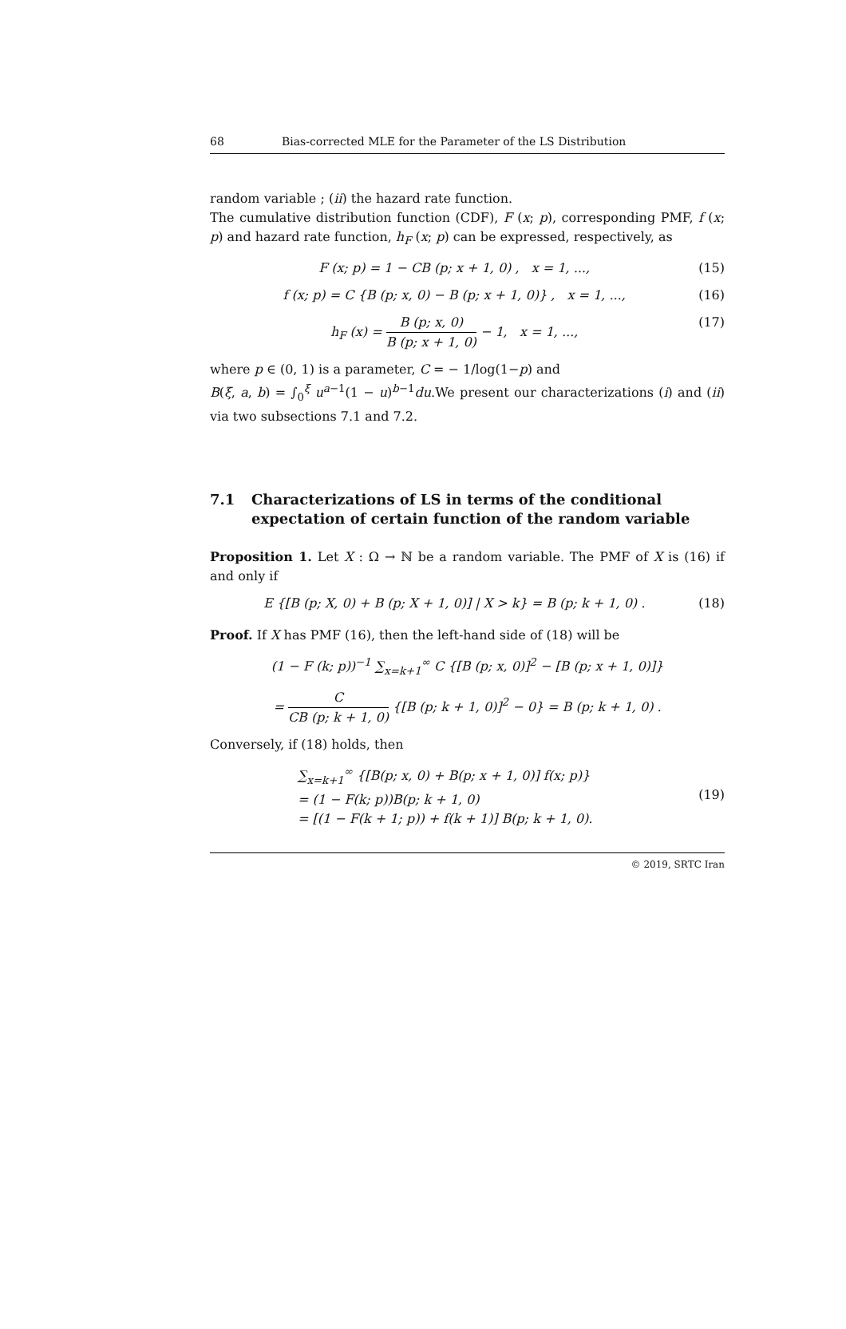68 Bias-corrected MLE for the Parameter of the LS Distribution
random variable ; (ii) the hazard rate function.
The cumulative distribution function (CDF), F (x; p), corresponding PMF, f (x; p) and hazard rate function, h<sub>F</sub> (x; p) can be expressed, respectively, as
F (x; p) = 1 − CB (p; x + 1, 0) , x = 1, ..., (15)
f (x; p) = C {B (p; x, 0) − B (p; x + 1, 0)} , x = 1, ..., (16)
h<sub>F</sub> (x) = B (p; x, 0) B (p; x + 1, 0) − 1, x = 1, ..., (17)
where p ∈ (0, 1) is a parameter, C = − 1/log(1−p) and
B(ξ, a, b) = ∫<sub>0</sub><sup>ξ</sup> u<sup>a−1</sup>(1 − u)<sup>b−1</sup>du.We present our characterizations (i) and (ii) via two subsections 7.1 and 7.2.
7.1 Characterizations of LS in terms of the conditional expectation of certain function of the random variable
Proposition 1. Let X : Ω → ℕ be a random variable. The PMF of X is (16) if and only if
E {[B (p; X, 0) + B (p; X + 1, 0)] | X > k} = B (p; k + 1, 0) . (18)
Proof. If X has PMF (16), then the left-hand side of (18) will be
(1 − F (k; p))<sup>−1</sup> ∑<sub>x=k+1</sub><sup>∞</sup> C {[B (p; x, 0)]<sup>2</sup> − [B (p; x + 1, 0)]}
= C CB (p; k + 1, 0) {[B (p; k + 1, 0)]<sup>2</sup> − 0} = B (p; k + 1, 0) .
Conversely, if (18) holds, then
∑<sub>x=k+1</sub><sup>∞</sup> {[B(p; x, 0) + B(p; x + 1, 0)] f(x; p)}
= (1 − F(k; p))B(p; k + 1, 0)
= [(1 − F(k + 1; p)) + f(k + 1)] B(p; k + 1, 0). (19)
© 2019, SRTC Iran